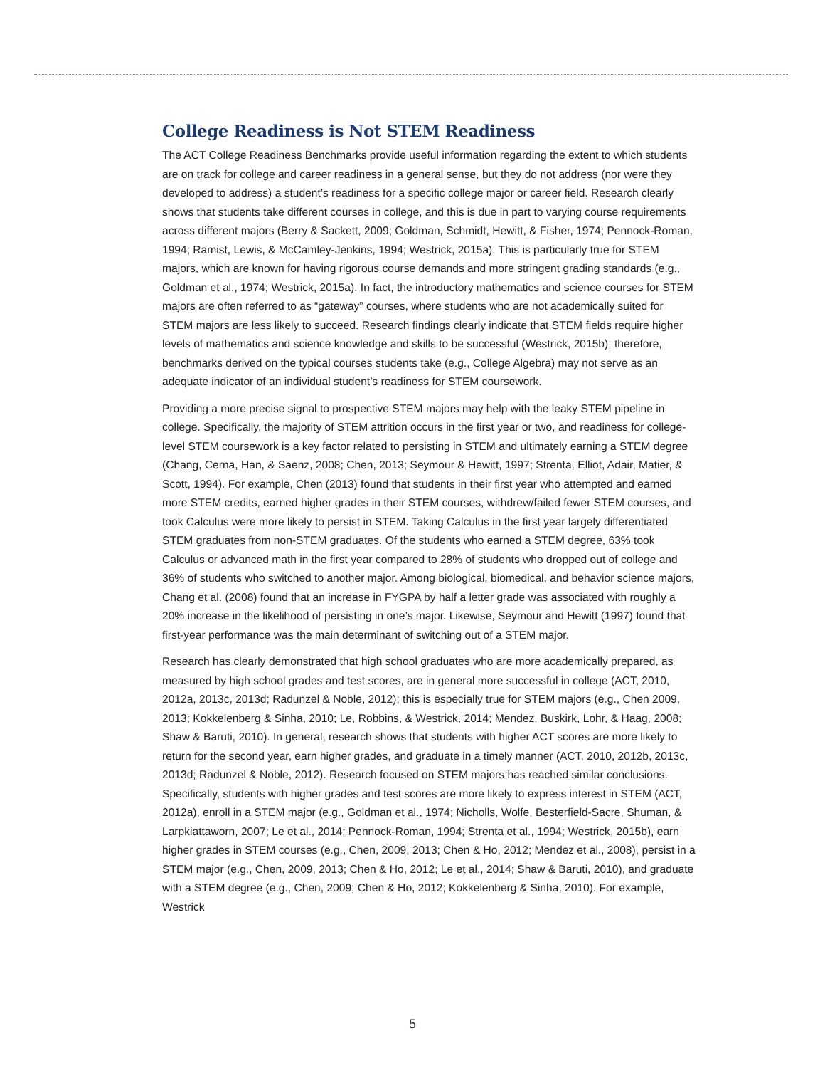College Readiness is Not STEM Readiness
The ACT College Readiness Benchmarks provide useful information regarding the extent to which students are on track for college and career readiness in a general sense, but they do not address (nor were they developed to address) a student’s readiness for a specific college major or career field. Research clearly shows that students take different courses in college, and this is due in part to varying course requirements across different majors (Berry & Sackett, 2009; Goldman, Schmidt, Hewitt, & Fisher, 1974; Pennock-Roman, 1994; Ramist, Lewis, & McCamley-Jenkins, 1994; Westrick, 2015a). This is particularly true for STEM majors, which are known for having rigorous course demands and more stringent grading standards (e.g., Goldman et al., 1974; Westrick, 2015a). In fact, the introductory mathematics and science courses for STEM majors are often referred to as “gateway” courses, where students who are not academically suited for STEM majors are less likely to succeed. Research findings clearly indicate that STEM fields require higher levels of mathematics and science knowledge and skills to be successful (Westrick, 2015b); therefore, benchmarks derived on the typical courses students take (e.g., College Algebra) may not serve as an adequate indicator of an individual student’s readiness for STEM coursework.
Providing a more precise signal to prospective STEM majors may help with the leaky STEM pipeline in college. Specifically, the majority of STEM attrition occurs in the first year or two, and readiness for college-level STEM coursework is a key factor related to persisting in STEM and ultimately earning a STEM degree (Chang, Cerna, Han, & Saenz, 2008; Chen, 2013; Seymour & Hewitt, 1997; Strenta, Elliot, Adair, Matier, & Scott, 1994). For example, Chen (2013) found that students in their first year who attempted and earned more STEM credits, earned higher grades in their STEM courses, withdrew/failed fewer STEM courses, and took Calculus were more likely to persist in STEM. Taking Calculus in the first year largely differentiated STEM graduates from non-STEM graduates. Of the students who earned a STEM degree, 63% took Calculus or advanced math in the first year compared to 28% of students who dropped out of college and 36% of students who switched to another major. Among biological, biomedical, and behavior science majors, Chang et al. (2008) found that an increase in FYGPA by half a letter grade was associated with roughly a 20% increase in the likelihood of persisting in one’s major. Likewise, Seymour and Hewitt (1997) found that first-year performance was the main determinant of switching out of a STEM major.
Research has clearly demonstrated that high school graduates who are more academically prepared, as measured by high school grades and test scores, are in general more successful in college (ACT, 2010, 2012a, 2013c, 2013d; Radunzel & Noble, 2012); this is especially true for STEM majors (e.g., Chen 2009, 2013; Kokkelenberg & Sinha, 2010; Le, Robbins, & Westrick, 2014; Mendez, Buskirk, Lohr, & Haag, 2008; Shaw & Baruti, 2010). In general, research shows that students with higher ACT scores are more likely to return for the second year, earn higher grades, and graduate in a timely manner (ACT, 2010, 2012b, 2013c, 2013d; Radunzel & Noble, 2012). Research focused on STEM majors has reached similar conclusions. Specifically, students with higher grades and test scores are more likely to express interest in STEM (ACT, 2012a), enroll in a STEM major (e.g., Goldman et al., 1974; Nicholls, Wolfe, Besterfield-Sacre, Shuman, & Larpkiattaworn, 2007; Le et al., 2014; Pennock-Roman, 1994; Strenta et al., 1994; Westrick, 2015b), earn higher grades in STEM courses (e.g., Chen, 2009, 2013; Chen & Ho, 2012; Mendez et al., 2008), persist in a STEM major (e.g., Chen, 2009, 2013; Chen & Ho, 2012; Le et al., 2014; Shaw & Baruti, 2010), and graduate with a STEM degree (e.g., Chen, 2009; Chen & Ho, 2012; Kokkelenberg & Sinha, 2010). For example, Westrick
5